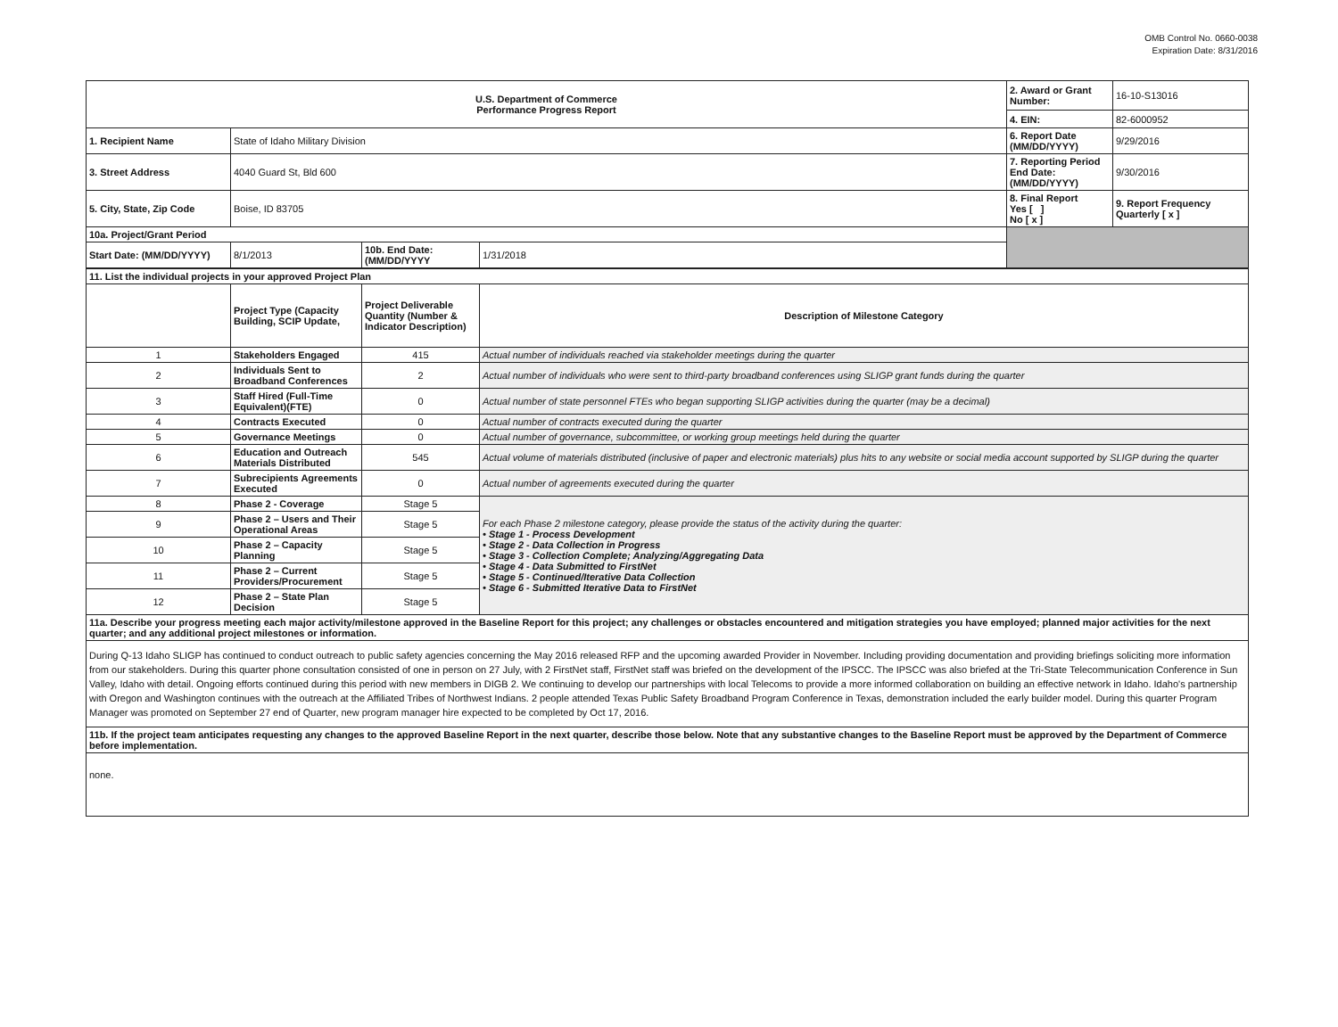OMB Control No. 0660-0038
Expiration Date: 8/31/2016
| U.S. Department of Commerce Performance Progress Report | | | | 2. Award or Grant Number: | 16-10-S13016 |
| | | | | 4. EIN: | 82-6000952 |
| 1. Recipient Name | State of Idaho Military Division | | | 6. Report Date (MM/DD/YYYY) | 9/29/2016 |
| 3. Street Address | 4040 Guard St, Bld 600 | | | 7. Reporting Period End Date: (MM/DD/YYYY) | 9/30/2016 |
| 5. City, State, Zip Code | Boise, ID 83705 | | | 8. Final Report Yes [ ] No [ x ] | 9. Report Frequency Quarterly [ x ] |
| 10a. Project/Grant Period | | | | | |
| Start Date: (MM/DD/YYYY) | 8/1/2013 | 10b. End Date:(MM/DD/YYYY | 1/31/2018 | | |
| 11. List the individual projects in your approved Project Plan | | | |
| | Project Type (Capacity Building, SCIP Update, | Project Deliverable Quantity (Number & Indicator Description) | Description of Milestone Category |
| 1 | Stakeholders Engaged | 415 | Actual number of individuals reached via stakeholder meetings during the quarter |
| 2 | Individuals Sent to Broadband Conferences | 2 | Actual number of individuals who were sent to third-party broadband conferences using SLIGP grant funds during the quarter |
| 3 | Staff Hired (Full-Time Equivalent)(FTE) | 0 | Actual number of state personnel FTEs who began supporting SLIGP activities during the quarter (may be a decimal) |
| 4 | Contracts Executed | 0 | Actual number of contracts executed during the quarter |
| 5 | Governance Meetings | 0 | Actual number of governance, subcommittee, or working group meetings held during the quarter |
| 6 | Education and Outreach Materials Distributed | 545 | Actual volume of materials distributed (inclusive of paper and electronic materials) plus hits to any website or social media account supported by SLIGP during the quarter |
| 7 | Subrecipients Agreements Executed | 0 | Actual number of agreements executed during the quarter |
| 8 | Phase 2 - Coverage | Stage 5 | For each Phase 2 milestone category, please provide the status of the activity during the quarter: • Stage 1 - Process Development • Stage 2 - Data Collection in Progress • Stage 3 - Collection Complete; Analyzing/Aggregating Data • Stage 4 - Data Submitted to FirstNet • Stage 5 - Continued/Iterative Data Collection • Stage 6 - Submitted Iterative Data to FirstNet |
| 9 | Phase 2 – Users and Their Operational Areas | Stage 5 | |
| 10 | Phase 2 – Capacity Planning | Stage 5 | |
| 11 | Phase 2 – Current Providers/Procurement | Stage 5 | |
| 12 | Phase 2 – State Plan Decision | Stage 5 | |
| 11a. Describe your progress meeting each major activity/milestone approved in the Baseline Report for this project; any challenges or obstacles encountered and mitigation strategies you have employed; planned major activities for the next quarter; and any additional project milestones or information. | | | |
| During Q-13 Idaho SLIGP has continued to conduct outreach to public safety agencies concerning the May 2016 released RFP and the upcoming awarded Provider in November. Including providing documentation and providing briefings soliciting more information from our stakeholders. During this quarter phone consultation consisted of one in person on 27 July, with 2 FirstNet staff, FirstNet staff was briefed on the development of the IPSCC. The IPSCC was also briefed at the Tri-State Telecommunication Conference in Sun Valley, Idaho with detail. Ongoing efforts continued during this period with new members in DIGB 2. We continuing to develop our partnerships with local Telecoms to provide a more informed collaboration on building an effective network in Idaho. Idaho's partnership with Oregon and Washington continues with the outreach at the Affiliated Tribes of Northwest Indians. 2 people attended Texas Public Safety Broadband Program Conference in Texas, demonstration included the early builder model. During this quarter Program Manager was promoted on September 27 end of Quarter, new program manager hire expected to be completed by Oct 17, 2016. | | | |
| 11b. If the project team anticipates requesting any changes to the approved Baseline Report in the next quarter, describe those below. Note that any substantive changes to the Baseline Report must be approved by the Department of Commerce before implementation. | | | |
| none. | | | |